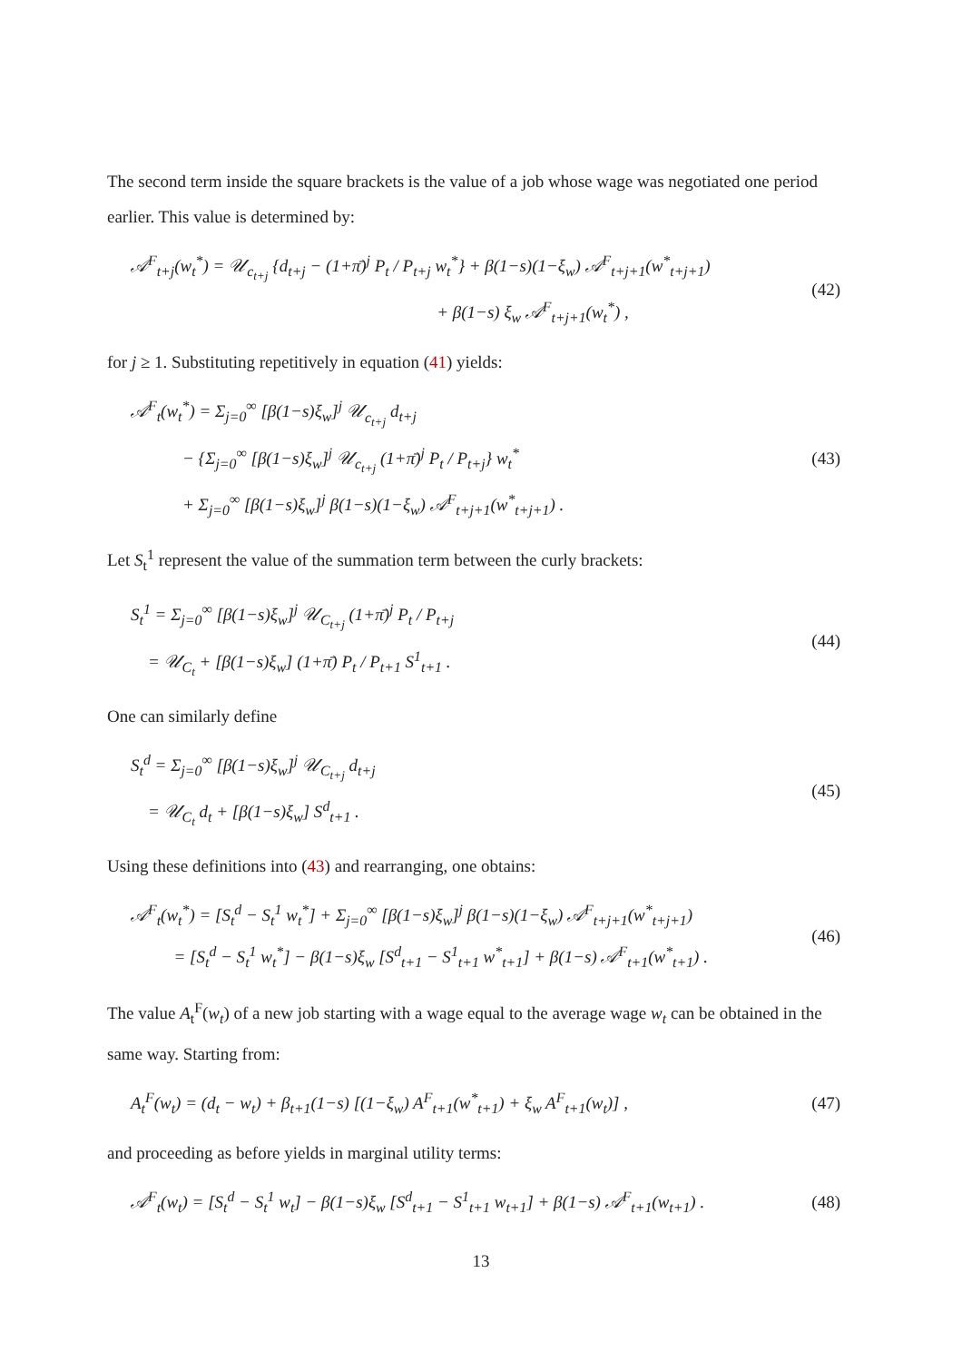The second term inside the square brackets is the value of a job whose wage was negotiated one period earlier. This value is determined by:
𝒜<sup>F</sup><sub>t+j</sub>(w<sub>t</sub><sup>*</sup>) = 𝒰<sub>c<sub>t+j</sub></sub> {d<sub>t+j</sub> − (1+π̄)<sup>j</sup> P<sub>t</sub> / P<sub>t+j</sub> w<sub>t</sub><sup>*</sup>} + β(1−s)(1−ξ<sub>w</sub>) 𝒜<sup>F</sup><sub>t+j+1</sub>(w<sup>*</sup><sub>t+j+1</sub>)
+ β(1−s) ξ<sub>w</sub> 𝒜<sup>F</sup><sub>t+j+1</sub>(w<sub>t</sub><sup>*</sup>) ,
(42)
for j ≥ 1. Substituting repetitively in equation (41) yields:
𝒜<sup>F</sup><sub>t</sub>(w<sub>t</sub><sup>*</sup>) = Σ<sub>j=0</sub><sup>∞</sup> [β(1−s)ξ<sub>w</sub>]<sup>j</sup> 𝒰<sub>c<sub>t+j</sub></sub> d<sub>t+j</sub>
− {Σ<sub>j=0</sub><sup>∞</sup> [β(1−s)ξ<sub>w</sub>]<sup>j</sup> 𝒰<sub>c<sub>t+j</sub></sub> (1+π̄)<sup>j</sup> P<sub>t</sub> / P<sub>t+j</sub>} w<sub>t</sub><sup>*</sup>
+ Σ<sub>j=0</sub><sup>∞</sup> [β(1−s)ξ<sub>w</sub>]<sup>j</sup> β(1−s)(1−ξ<sub>w</sub>) 𝒜<sup>F</sup><sub>t+j+1</sub>(w<sup>*</sup><sub>t+j+1</sub>) .
(43)
Let S<sub>t</sub><sup>1</sup> represent the value of the summation term between the curly brackets:
S<sub>t</sub><sup>1</sup> = Σ<sub>j=0</sub><sup>∞</sup> [β(1−s)ξ<sub>w</sub>]<sup>j</sup> 𝒰<sub>C<sub>t+j</sub></sub> (1+π̄)<sup>j</sup> P<sub>t</sub> / P<sub>t+j</sub>
= 𝒰<sub>C<sub>t</sub></sub> + [β(1−s)ξ<sub>w</sub>] (1+π̄) P<sub>t</sub> / P<sub>t+1</sub> S<sup>1</sup><sub>t+1</sub> .
(44)
One can similarly define
S<sub>t</sub><sup>d</sup> = Σ<sub>j=0</sub><sup>∞</sup> [β(1−s)ξ<sub>w</sub>]<sup>j</sup> 𝒰<sub>C<sub>t+j</sub></sub> d<sub>t+j</sub>
= 𝒰<sub>C<sub>t</sub></sub> d<sub>t</sub> + [β(1−s)ξ<sub>w</sub>] S<sup>d</sup><sub>t+1</sub> .
(45)
Using these definitions into (43) and rearranging, one obtains:
𝒜<sup>F</sup><sub>t</sub>(w<sub>t</sub><sup>*</sup>) = [S<sub>t</sub><sup>d</sup> − S<sub>t</sub><sup>1</sup> w<sub>t</sub><sup>*</sup>] + Σ<sub>j=0</sub><sup>∞</sup> [β(1−s)ξ<sub>w</sub>]<sup>j</sup> β(1−s)(1−ξ<sub>w</sub>) 𝒜<sup>F</sup><sub>t+j+1</sub>(w<sup>*</sup><sub>t+j+1</sub>)
= [S<sub>t</sub><sup>d</sup> − S<sub>t</sub><sup>1</sup> w<sub>t</sub><sup>*</sup>] − β(1−s)ξ<sub>w</sub> [S<sup>d</sup><sub>t+1</sub> − S<sup>1</sup><sub>t+1</sub> w<sup>*</sup><sub>t+1</sub>] + β(1−s) 𝒜<sup>F</sup><sub>t+1</sub>(w<sup>*</sup><sub>t+1</sub>) .
(46)
The value A<sub>t</sub><sup>F</sup>(w<sub>t</sub>) of a new job starting with a wage equal to the average wage w<sub>t</sub> can be obtained in the same way. Starting from:
A<sub>t</sub><sup>F</sup>(w<sub>t</sub>) = (d<sub>t</sub> − w<sub>t</sub>) + β<sub>t+1</sub>(1−s) [(1−ξ<sub>w</sub>) A<sup>F</sup><sub>t+1</sub>(w<sup>*</sup><sub>t+1</sub>) + ξ<sub>w</sub> A<sup>F</sup><sub>t+1</sub>(w<sub>t</sub>)] ,
(47)
and proceeding as before yields in marginal utility terms:
𝒜<sup>F</sup><sub>t</sub>(w<sub>t</sub>) = [S<sub>t</sub><sup>d</sup> − S<sub>t</sub><sup>1</sup> w<sub>t</sub>] − β(1−s)ξ<sub>w</sub> [S<sup>d</sup><sub>t+1</sub> − S<sup>1</sup><sub>t+1</sub> w<sub>t+1</sub>] + β(1−s) 𝒜<sup>F</sup><sub>t+1</sub>(w<sub>t+1</sub>) .
(48)
13